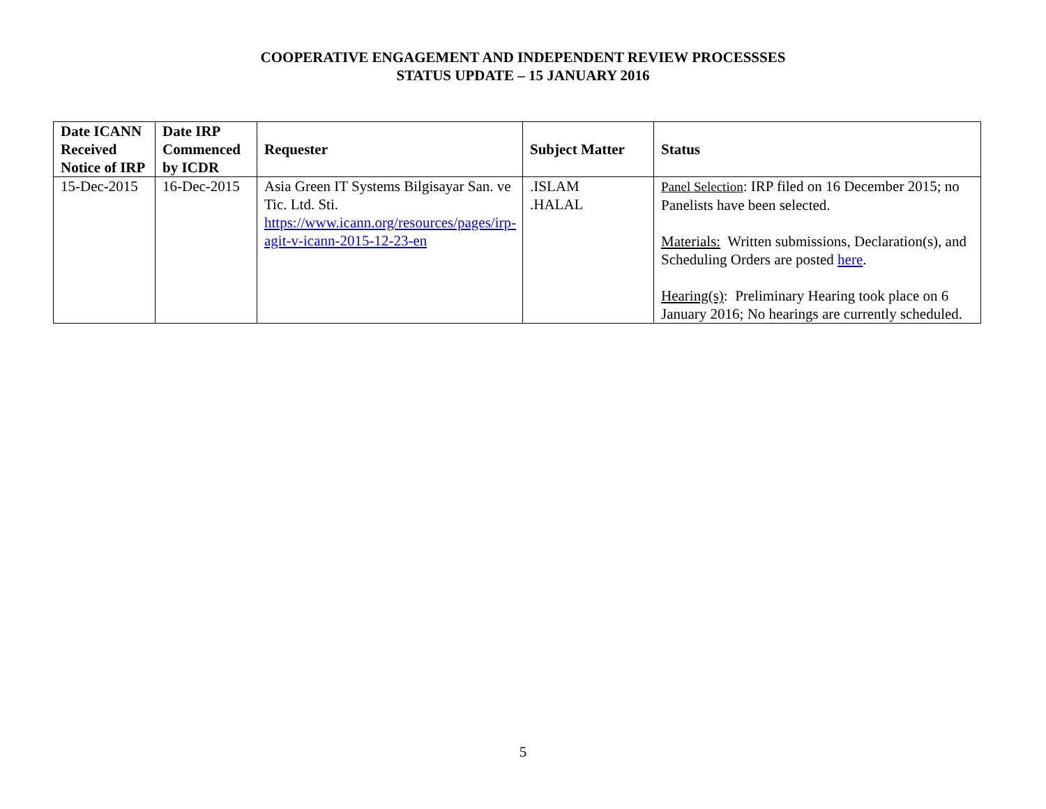COOPERATIVE ENGAGEMENT AND INDEPENDENT REVIEW PROCESSSES
STATUS UPDATE – 15 JANUARY 2016
| Date ICANN Received Notice of IRP | Date IRP Commenced by ICDR | Requester | Subject Matter | Status |
| --- | --- | --- | --- | --- |
| 15-Dec-2015 | 16-Dec-2015 | Asia Green IT Systems Bilgisayar San. ve Tic. Ltd. Sti. https://www.icann.org/resources/pages/irp-agit-v-icann-2015-12-23-en | .ISLAM .HALAL | Panel Selection : IRP filed on 16 December 2015; no Panelists have been selected. Materials: Written submissions, Declaration(s), and Scheduling Orders are posted here . Hearing(s) : Preliminary Hearing took place on 6 January 2016; No hearings are currently scheduled. |
5